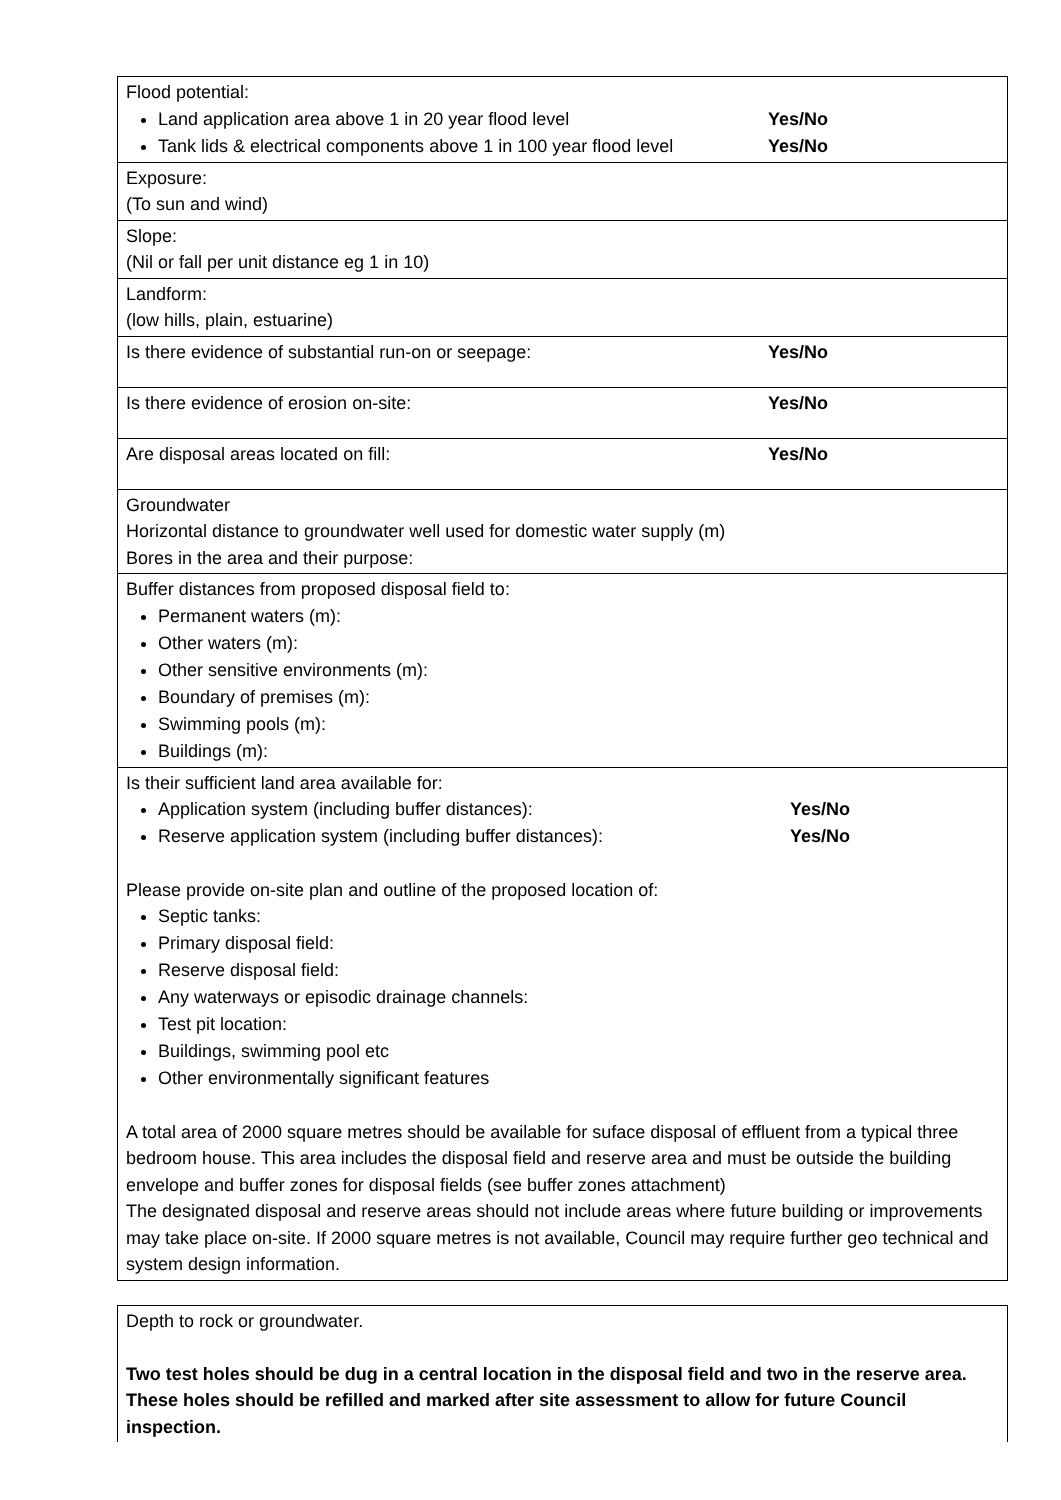| Flood potential: Land application area above 1 in 20 year flood level Yes/No Tank lids & electrical components above 1 in 100 year flood level Yes/No |
| Exposure: (To sun and wind) |
| Slope: (Nil or fall per unit distance eg 1 in 10) |
| Landform: (low hills, plain, estuarine) |
| Is there evidence of substantial run-on or seepage: Yes/No |
| Is there evidence of erosion on-site: Yes/No |
| Are disposal areas located on fill: Yes/No |
| Groundwater Horizontal distance to groundwater well used for domestic water supply (m) Bores in the area and their purpose: |
| Buffer distances from proposed disposal field to: Permanent waters (m): Other waters (m): Other sensitive environments (m): Boundary of premises (m): Swimming pools (m): Buildings (m): |
| Is their sufficient land area available for: Application system (including buffer distances): Yes/No Reserve application system (including buffer distances): Yes/No Please provide on-site plan and outline of the proposed location of: Septic tanks: Primary disposal field: Reserve disposal field: Any waterways or episodic drainage channels: Test pit location: Buildings, swimming pool etc Other environmentally significant features A total area of 2000 square metres should be available for suface disposal of effluent from a typical three bedroom house. This area includes the disposal field and reserve area and must be outside the building envelope and buffer zones for disposal fields (see buffer zones attachment) The designated disposal and reserve areas should not include areas where future building or improvements may take place on-site. If 2000 square metres is not available, Council may require further geo technical and system design information. |
| Depth to rock or groundwater. Two test holes should be dug in a central location in the disposal field and two in the reserve area. These holes should be refilled and marked after site assessment to allow for future Council inspection. |